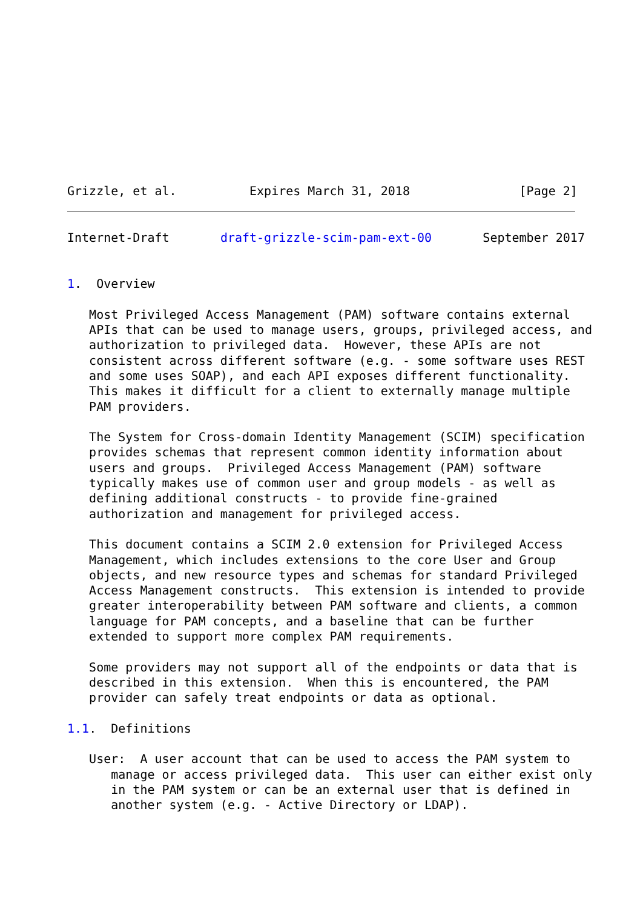Grizzle, et al.          Expires March 31, 2018               [Page 2]
Internet-Draft       draft-grizzle-scim-pam-ext-00       September 2017


1.  Overview

   Most Privileged Access Management (PAM) software contains external
   APIs that can be used to manage users, groups, privileged access, and
   authorization to privileged data.  However, these APIs are not
   consistent across different software (e.g. - some software uses REST
   and some uses SOAP), and each API exposes different functionality.
   This makes it difficult for a client to externally manage multiple
   PAM providers.

   The System for Cross-domain Identity Management (SCIM) specification
   provides schemas that represent common identity information about
   users and groups.  Privileged Access Management (PAM) software
   typically makes use of common user and group models - as well as
   defining additional constructs - to provide fine-grained
   authorization and management for privileged access.

   This document contains a SCIM 2.0 extension for Privileged Access
   Management, which includes extensions to the core User and Group
   objects, and new resource types and schemas for standard Privileged
   Access Management constructs.  This extension is intended to provide
   greater interoperability between PAM software and clients, a common
   language for PAM concepts, and a baseline that can be further
   extended to support more complex PAM requirements.

   Some providers may not support all of the endpoints or data that is
   described in this extension.  When this is encountered, the PAM
   provider can safely treat endpoints or data as optional.

1.1.  Definitions

   User:  A user account that can be used to access the PAM system to
      manage or access privileged data.  This user can either exist only
      in the PAM system or can be an external user that is defined in
      another system (e.g. - Active Directory or LDAP).